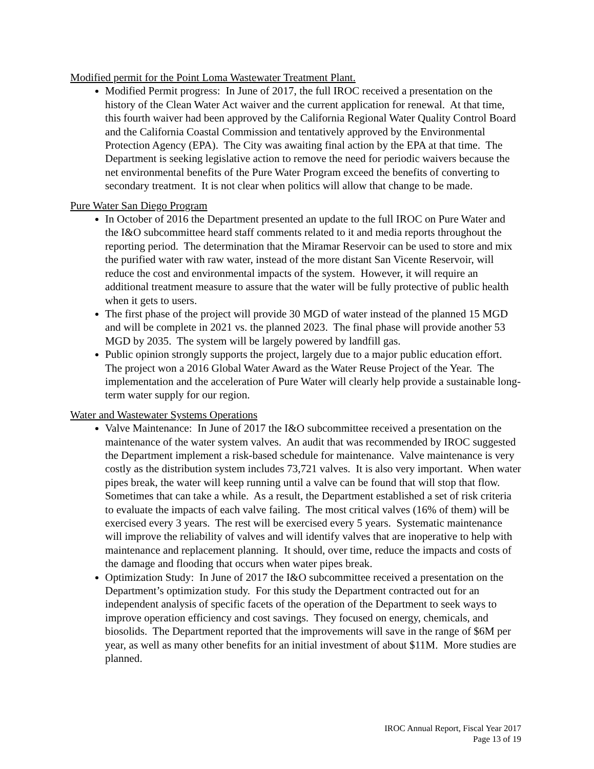Modified permit for the Point Loma Wastewater Treatment Plant.
Modified Permit progress: In June of 2017, the full IROC received a presentation on the history of the Clean Water Act waiver and the current application for renewal. At that time, this fourth waiver had been approved by the California Regional Water Quality Control Board and the California Coastal Commission and tentatively approved by the Environmental Protection Agency (EPA). The City was awaiting final action by the EPA at that time. The Department is seeking legislative action to remove the need for periodic waivers because the net environmental benefits of the Pure Water Program exceed the benefits of converting to secondary treatment. It is not clear when politics will allow that change to be made.
Pure Water San Diego Program
In October of 2016 the Department presented an update to the full IROC on Pure Water and the I&O subcommittee heard staff comments related to it and media reports throughout the reporting period. The determination that the Miramar Reservoir can be used to store and mix the purified water with raw water, instead of the more distant San Vicente Reservoir, will reduce the cost and environmental impacts of the system. However, it will require an additional treatment measure to assure that the water will be fully protective of public health when it gets to users.
The first phase of the project will provide 30 MGD of water instead of the planned 15 MGD and will be complete in 2021 vs. the planned 2023. The final phase will provide another 53 MGD by 2035. The system will be largely powered by landfill gas.
Public opinion strongly supports the project, largely due to a major public education effort. The project won a 2016 Global Water Award as the Water Reuse Project of the Year. The implementation and the acceleration of Pure Water will clearly help provide a sustainable long-term water supply for our region.
Water and Wastewater Systems Operations
Valve Maintenance: In June of 2017 the I&O subcommittee received a presentation on the maintenance of the water system valves. An audit that was recommended by IROC suggested the Department implement a risk-based schedule for maintenance. Valve maintenance is very costly as the distribution system includes 73,721 valves. It is also very important. When water pipes break, the water will keep running until a valve can be found that will stop that flow. Sometimes that can take a while. As a result, the Department established a set of risk criteria to evaluate the impacts of each valve failing. The most critical valves (16% of them) will be exercised every 3 years. The rest will be exercised every 5 years. Systematic maintenance will improve the reliability of valves and will identify valves that are inoperative to help with maintenance and replacement planning. It should, over time, reduce the impacts and costs of the damage and flooding that occurs when water pipes break.
Optimization Study: In June of 2017 the I&O subcommittee received a presentation on the Department’s optimization study. For this study the Department contracted out for an independent analysis of specific facets of the operation of the Department to seek ways to improve operation efficiency and cost savings. They focused on energy, chemicals, and biosolids. The Department reported that the improvements will save in the range of $6M per year, as well as many other benefits for an initial investment of about $11M. More studies are planned.
IROC Annual Report, Fiscal Year 2017
Page 13 of 19